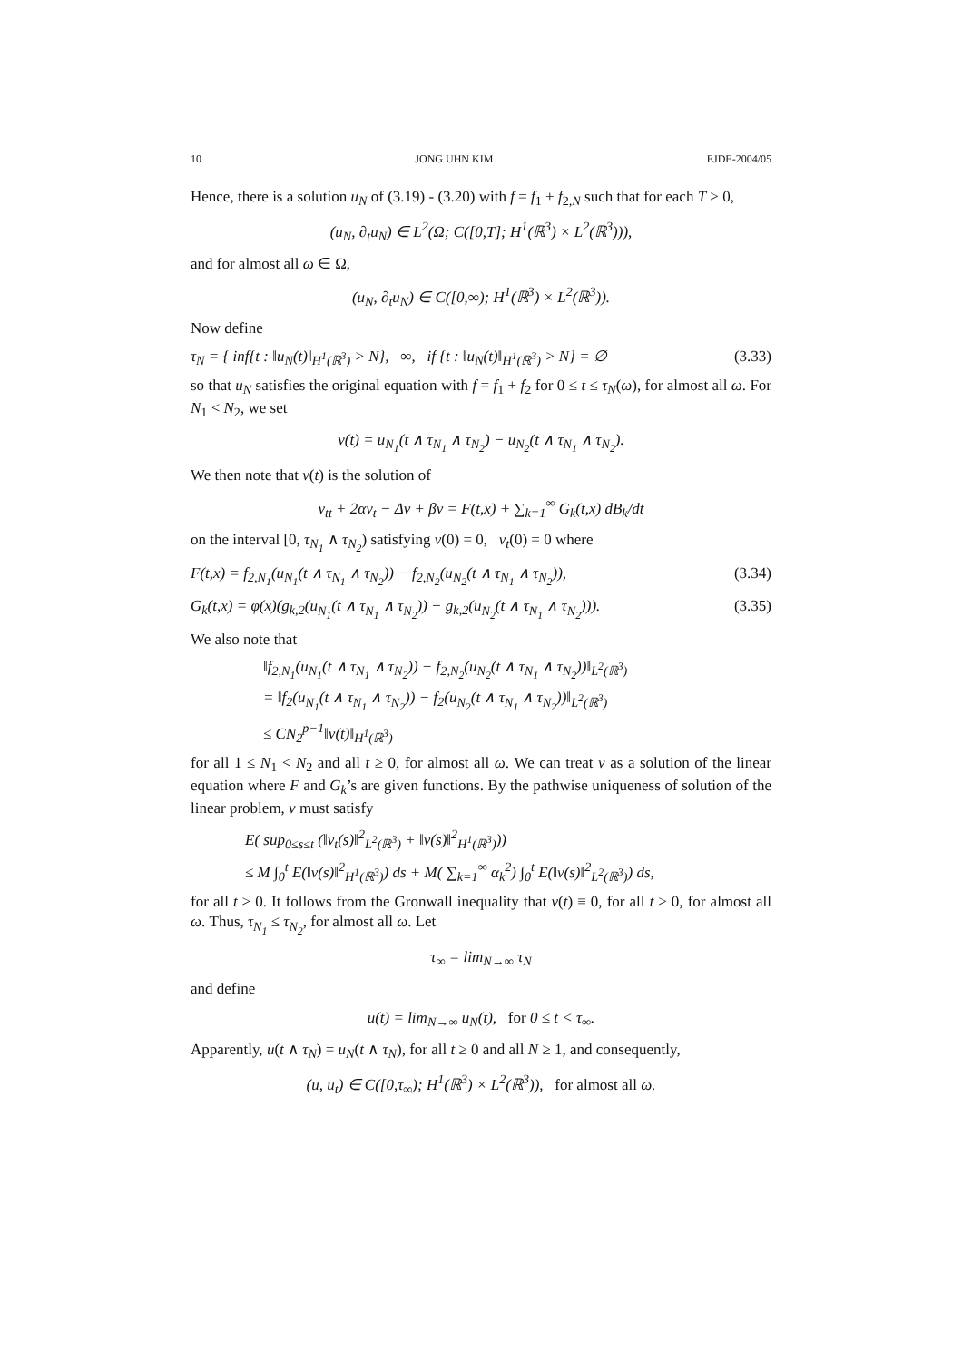10 JONG UHN KIM EJDE-2004/05
Hence, there is a solution u<sub>N</sub> of (3.19) - (3.20) with f = f<sub>1</sub> + f<sub>2,N</sub> such that for each T > 0,
(u<sub>N</sub>, ∂<sub>t</sub>u<sub>N</sub>) ∈ L<sup>2</sup>(Ω; C([0,T]; H<sup>1</sup>(ℝ<sup>3</sup>) × L<sup>2</sup>(ℝ<sup>3</sup>))),
and for almost all ω ∈ Ω,
(u<sub>N</sub>, ∂<sub>t</sub>u<sub>N</sub>) ∈ C([0,∞); H<sup>1</sup>(ℝ<sup>3</sup>) × L<sup>2</sup>(ℝ<sup>3</sup>)).
Now define
τ<sub>N</sub> = { inf{t : ‖u<sub>N</sub>(t)‖<sub>H<sup>1</sup>(ℝ<sup>3</sup>)</sub> > N}, ∞, if {t : ‖u<sub>N</sub>(t)‖<sub>H<sup>1</sup>(ℝ<sup>3</sup>)</sub> > N} = ∅ (3.33)
so that u<sub>N</sub> satisfies the original equation with f = f<sub>1</sub> + f<sub>2</sub> for 0 ≤ t ≤ τ<sub>N</sub>(ω), for almost all ω. For N<sub>1</sub> < N<sub>2</sub>, we set
v(t) = u<sub>N<sub>1</sub></sub>(t ∧ τ<sub>N<sub>1</sub></sub> ∧ τ<sub>N<sub>2</sub></sub>) − u<sub>N<sub>2</sub></sub>(t ∧ τ<sub>N<sub>1</sub></sub> ∧ τ<sub>N<sub>2</sub></sub>).
We then note that v(t) is the solution of
v<sub>tt</sub> + 2αv<sub>t</sub> − Δv + βv = F(t,x) + ∑<sub>k=1</sub><sup>∞</sup> G<sub>k</sub>(t,x) dB<sub>k</sub>/dt
on the interval [0, τ<sub>N<sub>1</sub></sub> ∧ τ<sub>N<sub>2</sub></sub>) satisfying v(0) = 0, v<sub>t</sub>(0) = 0 where
F(t,x) = f<sub>2,N<sub>1</sub></sub>(u<sub>N<sub>1</sub></sub>(t ∧ τ<sub>N<sub>1</sub></sub> ∧ τ<sub>N<sub>2</sub></sub>)) − f<sub>2,N<sub>2</sub></sub>(u<sub>N<sub>2</sub></sub>(t ∧ τ<sub>N<sub>1</sub></sub> ∧ τ<sub>N<sub>2</sub></sub>)), (3.34)
G<sub>k</sub>(t,x) = φ(x)(g<sub>k,2</sub>(u<sub>N<sub>1</sub></sub>(t ∧ τ<sub>N<sub>1</sub></sub> ∧ τ<sub>N<sub>2</sub></sub>)) − g<sub>k,2</sub>(u<sub>N<sub>2</sub></sub>(t ∧ τ<sub>N<sub>1</sub></sub> ∧ τ<sub>N<sub>2</sub></sub>))). (3.35)
We also note that
‖f<sub>2,N<sub>1</sub></sub>(u<sub>N<sub>1</sub></sub>(t ∧ τ<sub>N<sub>1</sub></sub> ∧ τ<sub>N<sub>2</sub></sub>)) − f<sub>2,N<sub>2</sub></sub>(u<sub>N<sub>2</sub></sub>(t ∧ τ<sub>N<sub>1</sub></sub> ∧ τ<sub>N<sub>2</sub></sub>))‖<sub>L<sup>2</sup>(ℝ<sup>3</sup>)</sub>
= ‖f<sub>2</sub>(u<sub>N<sub>1</sub></sub>(t ∧ τ<sub>N<sub>1</sub></sub> ∧ τ<sub>N<sub>2</sub></sub>)) − f<sub>2</sub>(u<sub>N<sub>2</sub></sub>(t ∧ τ<sub>N<sub>1</sub></sub> ∧ τ<sub>N<sub>2</sub></sub>))‖<sub>L<sup>2</sup>(ℝ<sup>3</sup>)</sub>
≤ CN<sub>2</sub><sup>p−1</sup>‖v(t)‖<sub>H<sup>1</sup>(ℝ<sup>3</sup>)</sub>
for all 1 ≤ N<sub>1</sub> < N<sub>2</sub> and all t ≥ 0, for almost all ω. We can treat v as a solution of the linear equation where F and G<sub>k</sub>’s are given functions. By the pathwise uniqueness of solution of the linear problem, v must satisfy
E( sup<sub>0≤s≤t</sub> (‖v<sub>t</sub>(s)‖<sup>2</sup><sub>L<sup>2</sup>(ℝ<sup>3</sup>)</sub> + ‖v(s)‖<sup>2</sup><sub>H<sup>1</sup>(ℝ<sup>3</sup>)</sub>))
≤ M ∫<sub>0</sub><sup>t</sup> E(‖v(s)‖<sup>2</sup><sub>H<sup>1</sup>(ℝ<sup>3</sup>)</sub>) ds + M( ∑<sub>k=1</sub><sup>∞</sup> α<sub>k</sub><sup>2</sup>) ∫<sub>0</sub><sup>t</sup> E(‖v(s)‖<sup>2</sup><sub>L<sup>2</sup>(ℝ<sup>3</sup>)</sub>) ds,
for all t ≥ 0. It follows from the Gronwall inequality that v(t) ≡ 0, for all t ≥ 0, for almost all ω. Thus, τ<sub>N<sub>1</sub></sub> ≤ τ<sub>N<sub>2</sub></sub>, for almost all ω. Let
τ<sub>∞</sub> = lim<sub>N→∞</sub> τ<sub>N</sub>
and define
u(t) = lim<sub>N→∞</sub> u<sub>N</sub>(t), for 0 ≤ t < τ<sub>∞</sub>.
Apparently, u(t ∧ τ<sub>N</sub>) = u<sub>N</sub>(t ∧ τ<sub>N</sub>), for all t ≥ 0 and all N ≥ 1, and consequently,
(u, u<sub>t</sub>) ∈ C([0,τ<sub>∞</sub>); H<sup>1</sup>(ℝ<sup>3</sup>) × L<sup>2</sup>(ℝ<sup>3</sup>)), for almost all ω.